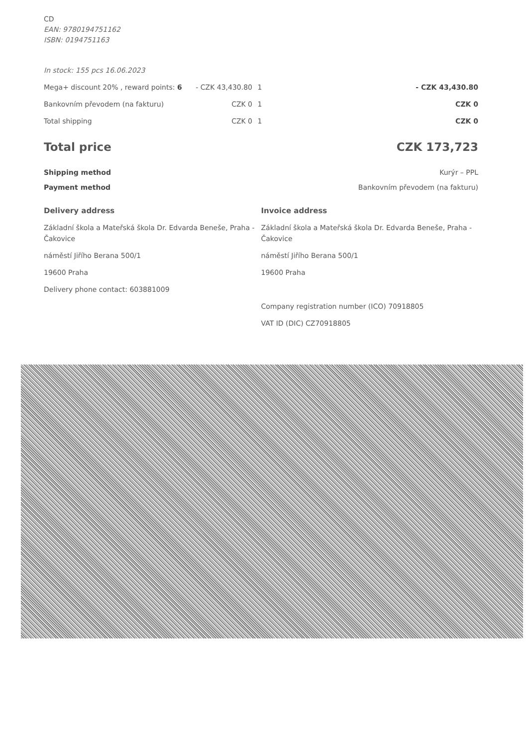CD
EAN: 9780194751162
ISBN: 0194751163
In stock: 155 pcs 16.06.2023
| Mega+ discount 20% , reward points: 6 | - CZK 43,430.80 | 1 | - CZK 43,430.80 |
| Bankovním převodem (na fakturu) | CZK 0 | 1 | CZK 0 |
| Total shipping | CZK 0 | 1 | CZK 0 |
Total price CZK 173,723
Shipping method Kurýr – PPL
Payment method Bankovním převodem (na fakturu)
Delivery address
Základní škola a Mateřská škola Dr. Edvarda Beneše, Praha - Čakovice
náměstí Jiřího Berana 500/1
19600 Praha
Delivery phone contact: 603881009
Invoice address
Základní škola a Mateřská škola Dr. Edvarda Beneše, Praha - Čakovice
náměstí Jiřího Berana 500/1
19600 Praha
Company registration number (ICO) 70918805
VAT ID (DIC) CZ70918805